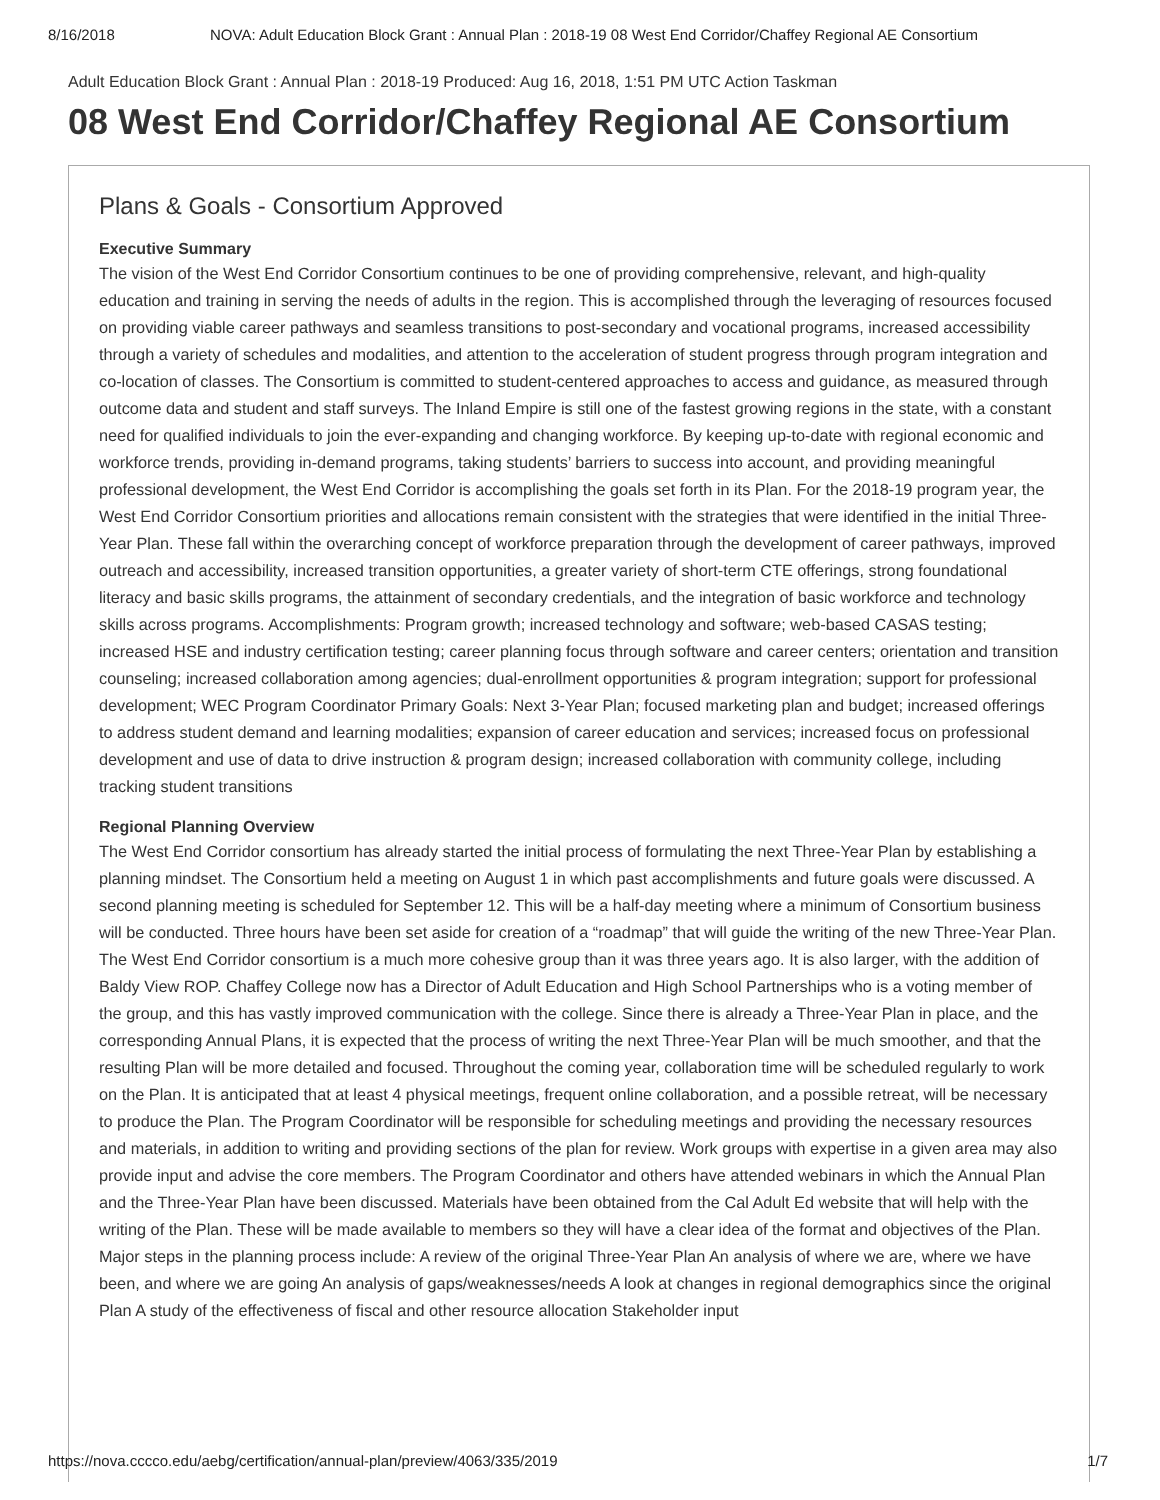8/16/2018 NOVA: Adult Education Block Grant : Annual Plan : 2018-19 08 West End Corridor/Chaffey Regional AE Consortium
Adult Education Block Grant : Annual Plan : 2018-19 Produced: Aug 16, 2018, 1:51 PM UTC Action Taskman
08 West End Corridor/Chaffey Regional AE Consortium
Plans & Goals - Consortium Approved
Executive Summary
The vision of the West End Corridor Consortium continues to be one of providing comprehensive, relevant, and high-quality education and training in serving the needs of adults in the region. This is accomplished through the leveraging of resources focused on providing viable career pathways and seamless transitions to post-secondary and vocational programs, increased accessibility through a variety of schedules and modalities, and attention to the acceleration of student progress through program integration and co-location of classes. The Consortium is committed to student-centered approaches to access and guidance, as measured through outcome data and student and staff surveys. The Inland Empire is still one of the fastest growing regions in the state, with a constant need for qualified individuals to join the ever-expanding and changing workforce. By keeping up-to-date with regional economic and workforce trends, providing in-demand programs, taking students’ barriers to success into account, and providing meaningful professional development, the West End Corridor is accomplishing the goals set forth in its Plan. For the 2018-19 program year, the West End Corridor Consortium priorities and allocations remain consistent with the strategies that were identified in the initial Three-Year Plan. These fall within the overarching concept of workforce preparation through the development of career pathways, improved outreach and accessibility, increased transition opportunities, a greater variety of short-term CTE offerings, strong foundational literacy and basic skills programs, the attainment of secondary credentials, and the integration of basic workforce and technology skills across programs. Accomplishments: Program growth; increased technology and software; web-based CASAS testing; increased HSE and industry certification testing; career planning focus through software and career centers; orientation and transition counseling; increased collaboration among agencies; dual-enrollment opportunities & program integration; support for professional development; WEC Program Coordinator Primary Goals: Next 3-Year Plan; focused marketing plan and budget; increased offerings to address student demand and learning modalities; expansion of career education and services; increased focus on professional development and use of data to drive instruction & program design; increased collaboration with community college, including tracking student transitions
Regional Planning Overview
The West End Corridor consortium has already started the initial process of formulating the next Three-Year Plan by establishing a planning mindset. The Consortium held a meeting on August 1 in which past accomplishments and future goals were discussed. A second planning meeting is scheduled for September 12. This will be a half-day meeting where a minimum of Consortium business will be conducted. Three hours have been set aside for creation of a “roadmap” that will guide the writing of the new Three-Year Plan. The West End Corridor consortium is a much more cohesive group than it was three years ago. It is also larger, with the addition of Baldy View ROP. Chaffey College now has a Director of Adult Education and High School Partnerships who is a voting member of the group, and this has vastly improved communication with the college. Since there is already a Three-Year Plan in place, and the corresponding Annual Plans, it is expected that the process of writing the next Three-Year Plan will be much smoother, and that the resulting Plan will be more detailed and focused. Throughout the coming year, collaboration time will be scheduled regularly to work on the Plan. It is anticipated that at least 4 physical meetings, frequent online collaboration, and a possible retreat, will be necessary to produce the Plan. The Program Coordinator will be responsible for scheduling meetings and providing the necessary resources and materials, in addition to writing and providing sections of the plan for review. Work groups with expertise in a given area may also provide input and advise the core members. The Program Coordinator and others have attended webinars in which the Annual Plan and the Three-Year Plan have been discussed. Materials have been obtained from the Cal Adult Ed website that will help with the writing of the Plan. These will be made available to members so they will have a clear idea of the format and objectives of the Plan. Major steps in the planning process include: A review of the original Three-Year Plan An analysis of where we are, where we have been, and where we are going An analysis of gaps/weaknesses/needs A look at changes in regional demographics since the original Plan A study of the effectiveness of fiscal and other resource allocation Stakeholder input
https://nova.cccco.edu/aebg/certification/annual-plan/preview/4063/335/2019 1/7